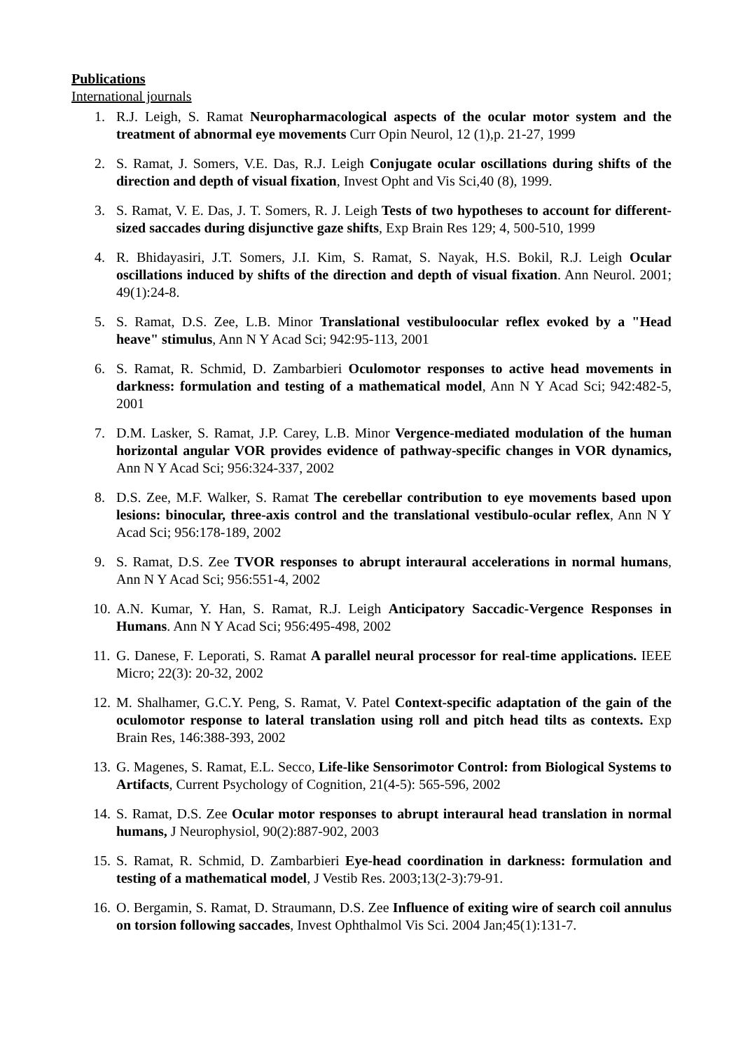Publications
International journals
1. R.J. Leigh, S. Ramat Neuropharmacological aspects of the ocular motor system and the treatment of abnormal eye movements Curr Opin Neurol, 12 (1),p. 21-27, 1999
2. S. Ramat, J. Somers, V.E. Das, R.J. Leigh Conjugate ocular oscillations during shifts of the direction and depth of visual fixation, Invest Opht and Vis Sci,40 (8), 1999.
3. S. Ramat, V. E. Das, J. T. Somers, R. J. Leigh Tests of two hypotheses to account for different-sized saccades during disjunctive gaze shifts, Exp Brain Res 129; 4, 500-510, 1999
4. R. Bhidayasiri, J.T. Somers, J.I. Kim, S. Ramat, S. Nayak, H.S. Bokil, R.J. Leigh Ocular oscillations induced by shifts of the direction and depth of visual fixation. Ann Neurol. 2001; 49(1):24-8.
5. S. Ramat, D.S. Zee, L.B. Minor Translational vestibuloocular reflex evoked by a "Head heave" stimulus, Ann N Y Acad Sci; 942:95-113, 2001
6. S. Ramat, R. Schmid, D. Zambarbieri Oculomotor responses to active head movements in darkness: formulation and testing of a mathematical model, Ann N Y Acad Sci; 942:482-5, 2001
7. D.M. Lasker, S. Ramat, J.P. Carey, L.B. Minor Vergence-mediated modulation of the human horizontal angular VOR provides evidence of pathway-specific changes in VOR dynamics, Ann N Y Acad Sci; 956:324-337, 2002
8. D.S. Zee, M.F. Walker, S. Ramat The cerebellar contribution to eye movements based upon lesions: binocular, three-axis control and the translational vestibulo-ocular reflex, Ann N Y Acad Sci; 956:178-189, 2002
9. S. Ramat, D.S. Zee TVOR responses to abrupt interaural accelerations in normal humans, Ann N Y Acad Sci; 956:551-4, 2002
10. A.N. Kumar, Y. Han, S. Ramat, R.J. Leigh Anticipatory Saccadic-Vergence Responses in Humans. Ann N Y Acad Sci; 956:495-498, 2002
11. G. Danese, F. Leporati, S. Ramat A parallel neural processor for real-time applications. IEEE Micro; 22(3): 20-32, 2002
12. M. Shalhamer, G.C.Y. Peng, S. Ramat, V. Patel Context-specific adaptation of the gain of the oculomotor response to lateral translation using roll and pitch head tilts as contexts. Exp Brain Res, 146:388-393, 2002
13. G. Magenes, S. Ramat, E.L. Secco, Life-like Sensorimotor Control: from Biological Systems to Artifacts, Current Psychology of Cognition, 21(4-5): 565-596, 2002
14. S. Ramat, D.S. Zee Ocular motor responses to abrupt interaural head translation in normal humans, J Neurophysiol, 90(2):887-902, 2003
15. S. Ramat, R. Schmid, D. Zambarbieri Eye-head coordination in darkness: formulation and testing of a mathematical model, J Vestib Res. 2003;13(2-3):79-91.
16. O. Bergamin, S. Ramat, D. Straumann, D.S. Zee Influence of exiting wire of search coil annulus on torsion following saccades, Invest Ophthalmol Vis Sci. 2004 Jan;45(1):131-7.